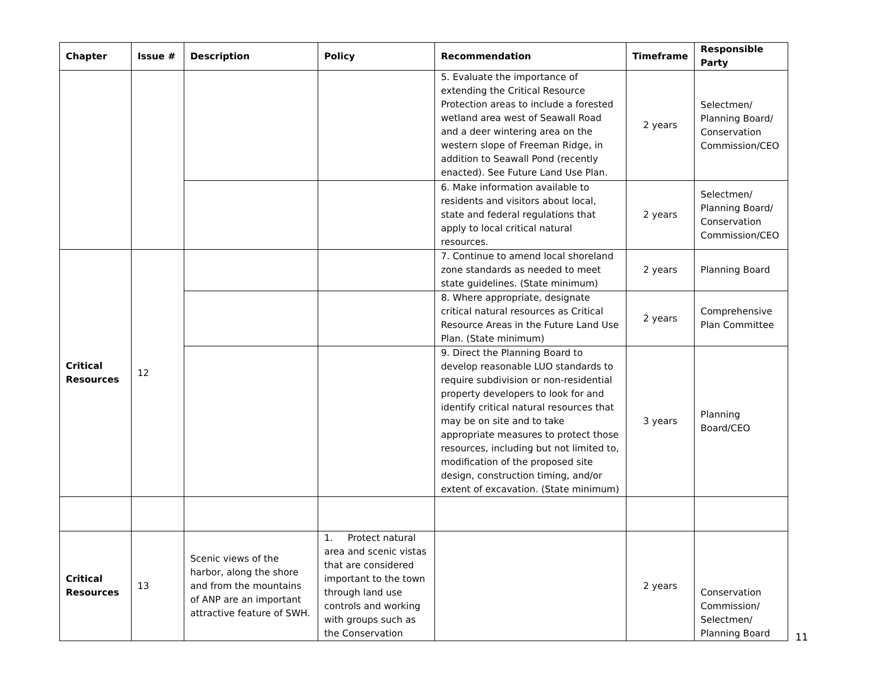| Chapter | Issue # | Description | Policy | Recommendation | Timeframe | Responsible Party |
| --- | --- | --- | --- | --- | --- | --- |
| | | | | 5. Evaluate the importance of extending the Critical Resource Protection areas to include a forested wetland area west of Seawall Road and a deer wintering area on the western slope of Freeman Ridge, in addition to Seawall Pond (recently enacted). See Future Land Use Plan. | 2 years | Selectmen/ Planning Board/ Conservation Commission/CEO |
| | | | | 6. Make information available to residents and visitors about local, state and federal regulations that apply to local critical natural resources. | 2 years | Selectmen/ Planning Board/ Conservation Commission/CEO |
| Critical Resources | 12 | | | 7. Continue to amend local shoreland zone standards as needed to meet state guidelines. (State minimum) | 2 years | Planning Board |
| | | | | 8. Where appropriate, designate critical natural resources as Critical Resource Areas in the Future Land Use Plan. (State minimum) | 2 years | Comprehensive Plan Committee |
| | | | | 9. Direct the Planning Board to develop reasonable LUO standards to require subdivision or non-residential property developers to look for and identify critical natural resources that may be on site and to take appropriate measures to protect those resources, including but not limited to, modification of the proposed site design, construction timing, and/or extent of excavation. (State minimum) | 3 years | Planning Board/CEO |
| Critical Resources | 13 | Scenic views of the harbor, along the shore and from the mountains of ANP are an important attractive feature of SWH. | 1. Protect natural area and scenic vistas that are considered important to the town through land use controls and working with groups such as the Conservation | | 2 years | Conservation Commission/ Selectmen/ Planning Board |
11